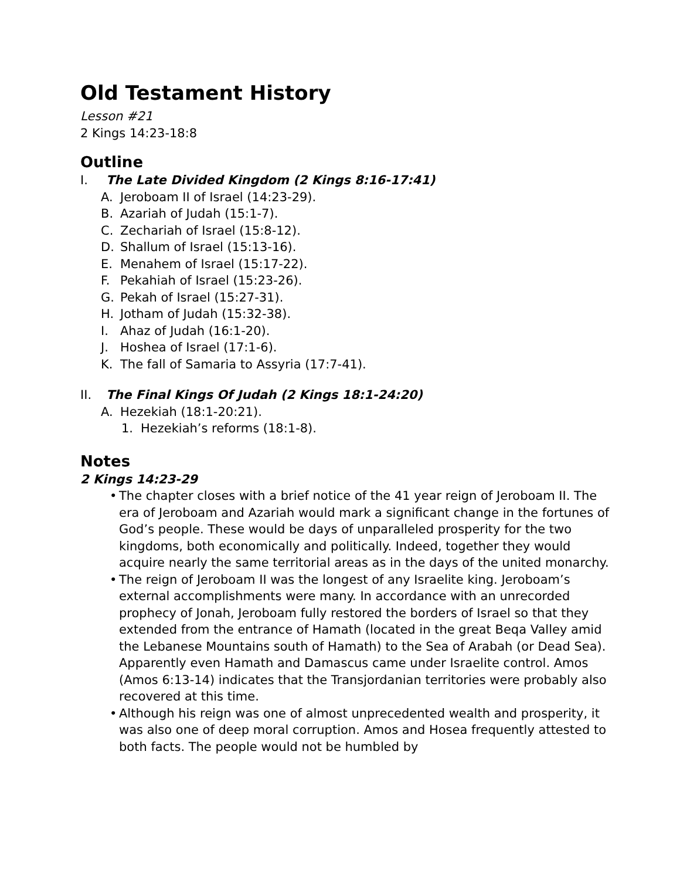Old Testament History
Lesson #21
2 Kings 14:23-18:8
Outline
I. The Late Divided Kingdom (2 Kings 8:16-17:41)
A. Jeroboam II of Israel (14:23-29).
B. Azariah of Judah (15:1-7).
C. Zechariah of Israel (15:8-12).
D. Shallum of Israel (15:13-16).
E. Menahem of Israel (15:17-22).
F. Pekahiah of Israel (15:23-26).
G. Pekah of Israel (15:27-31).
H. Jotham of Judah (15:32-38).
I. Ahaz of Judah (16:1-20).
J. Hoshea of Israel (17:1-6).
K. The fall of Samaria to Assyria (17:7-41).
II. The Final Kings Of Judah (2 Kings 18:1-24:20)
A. Hezekiah (18:1-20:21).
1. Hezekiah’s reforms (18:1-8).
Notes
2 Kings 14:23-29
• The chapter closes with a brief notice of the 41 year reign of Jeroboam II. The era of Jeroboam and Azariah would mark a significant change in the fortunes of God’s people. These would be days of unparalleled prosperity for the two kingdoms, both economically and politically. Indeed, together they would acquire nearly the same territorial areas as in the days of the united monarchy.
• The reign of Jeroboam II was the longest of any Israelite king. Jeroboam’s external accomplishments were many. In accordance with an unrecorded prophecy of Jonah, Jeroboam fully restored the borders of Israel so that they extended from the entrance of Hamath (located in the great Beqa Valley amid the Lebanese Mountains south of Hamath) to the Sea of Arabah (or Dead Sea). Apparently even Hamath and Damascus came under Israelite control. Amos (Amos 6:13-14) indicates that the Transjordanian territories were probably also recovered at this time.
• Although his reign was one of almost unprecedented wealth and prosperity, it was also one of deep moral corruption. Amos and Hosea frequently attested to both facts. The people would not be humbled by